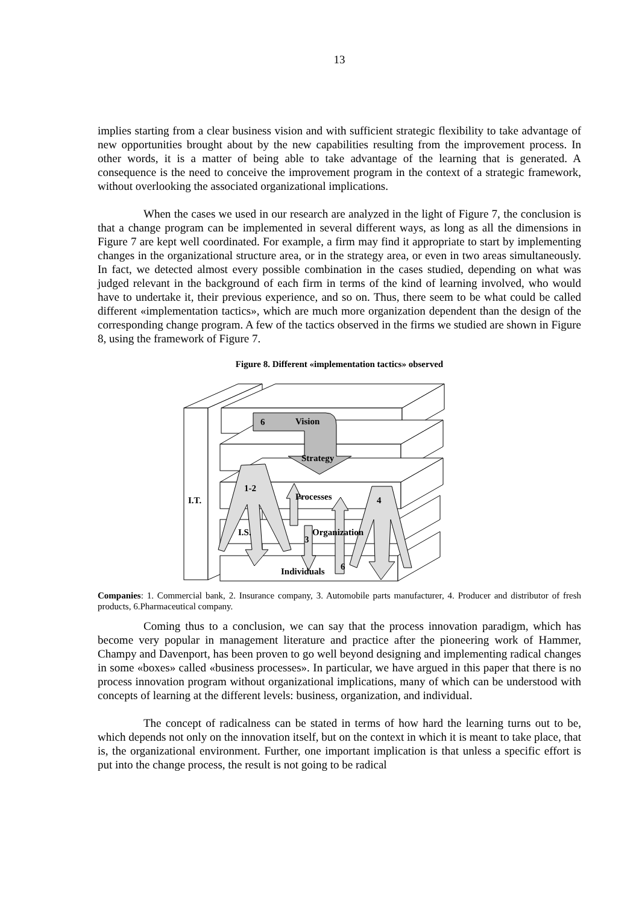13
implies starting from a clear business vision and with sufficient strategic flexibility to take advantage of new opportunities brought about by the new capabilities resulting from the improvement process. In other words, it is a matter of being able to take advantage of the learning that is generated. A consequence is the need to conceive the improvement program in the context of a strategic framework, without overlooking the associated organizational implications.
When the cases we used in our research are analyzed in the light of Figure 7, the conclusion is that a change program can be implemented in several different ways, as long as all the dimensions in Figure 7 are kept well coordinated. For example, a firm may find it appropriate to start by implementing changes in the organizational structure area, or in the strategy area, or even in two areas simultaneously. In fact, we detected almost every possible combination in the cases studied, depending on what was judged relevant in the background of each firm in terms of the kind of learning involved, who would have to undertake it, their previous experience, and so on. Thus, there seem to be what could be called different «implementation tactics», which are much more organization dependent than the design of the corresponding change program. A few of the tactics observed in the firms we studied are shown in Figure 8, using the framework of Figure 7.
Figure 8. Different «implementation tactics» observed
6
Vision
Strategy
1-2
Processes
4
I.T.
I.S.
Organization
3
Individuals
6
Companies: 1. Commercial bank, 2. Insurance company, 3. Automobile parts manufacturer, 4. Producer and distributor of fresh products, 6.Pharmaceutical company.
Coming thus to a conclusion, we can say that the process innovation paradigm, which has become very popular in management literature and practice after the pioneering work of Hammer, Champy and Davenport, has been proven to go well beyond designing and implementing radical changes in some «boxes» called «business processes». In particular, we have argued in this paper that there is no process innovation program without organizational implications, many of which can be understood with concepts of learning at the different levels: business, organization, and individual.
The concept of radicalness can be stated in terms of how hard the learning turns out to be, which depends not only on the innovation itself, but on the context in which it is meant to take place, that is, the organizational environment. Further, one important implication is that unless a specific effort is put into the change process, the result is not going to be radical